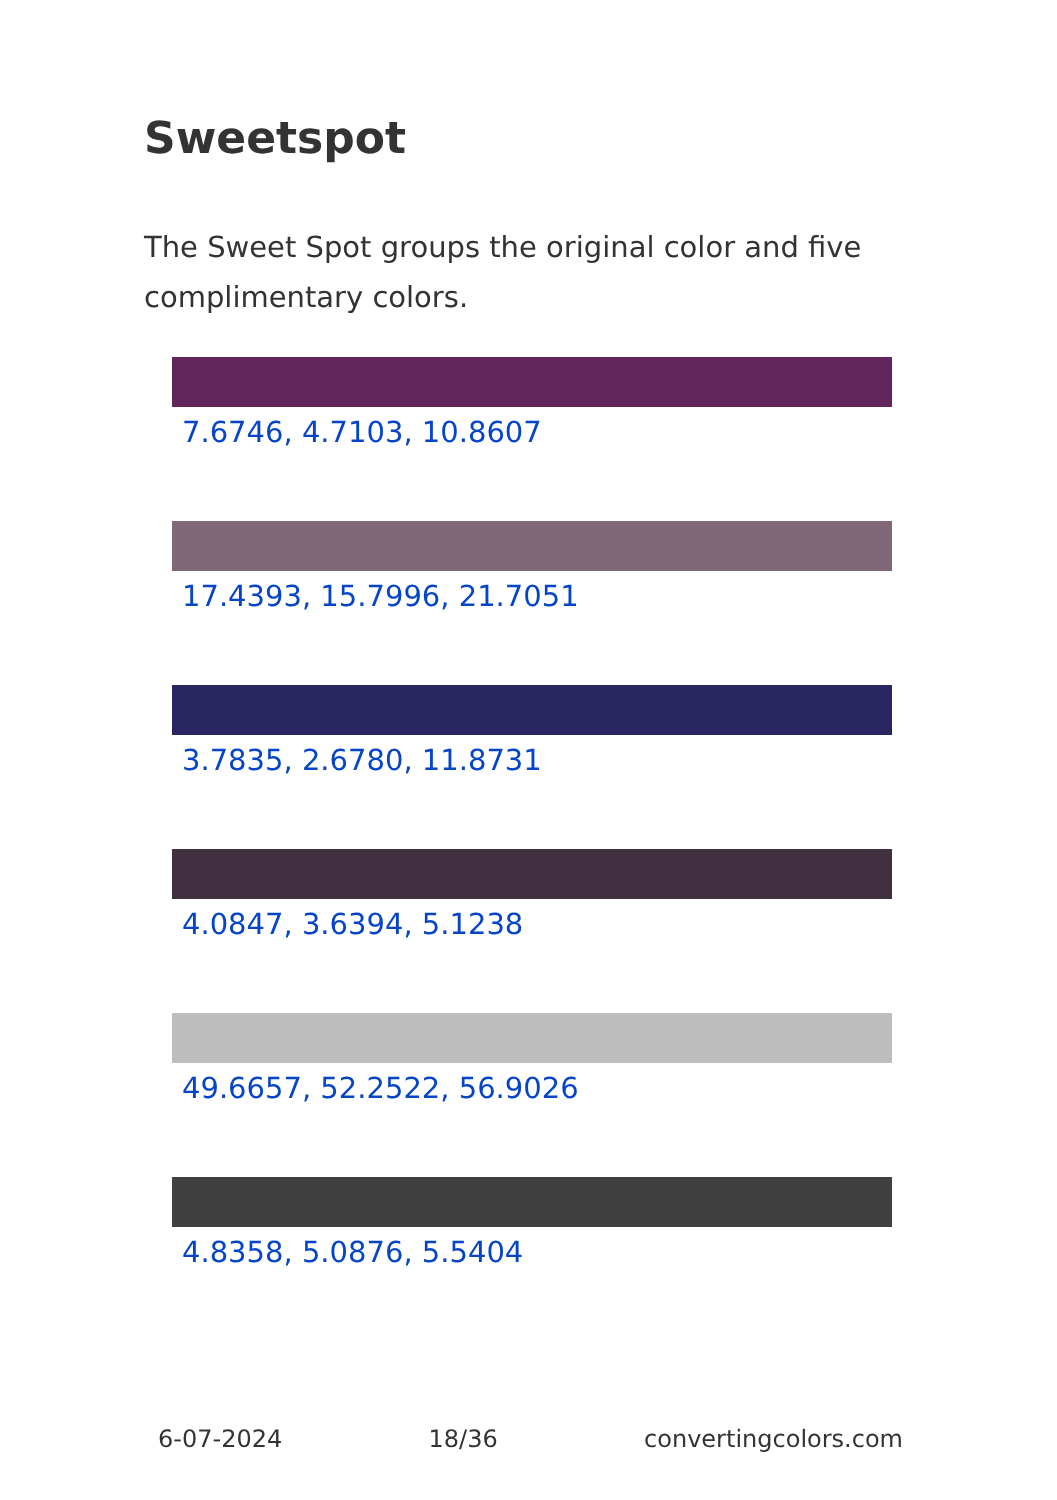Sweetspot
The Sweet Spot groups the original color and five complimentary colors.
7.6746, 4.7103, 10.8607
17.4393, 15.7996, 21.7051
3.7835, 2.6780, 11.8731
4.0847, 3.6394, 5.1238
49.6657, 52.2522, 56.9026
4.8358, 5.0876, 5.5404
6-07-2024 18/36 convertingcolors.com